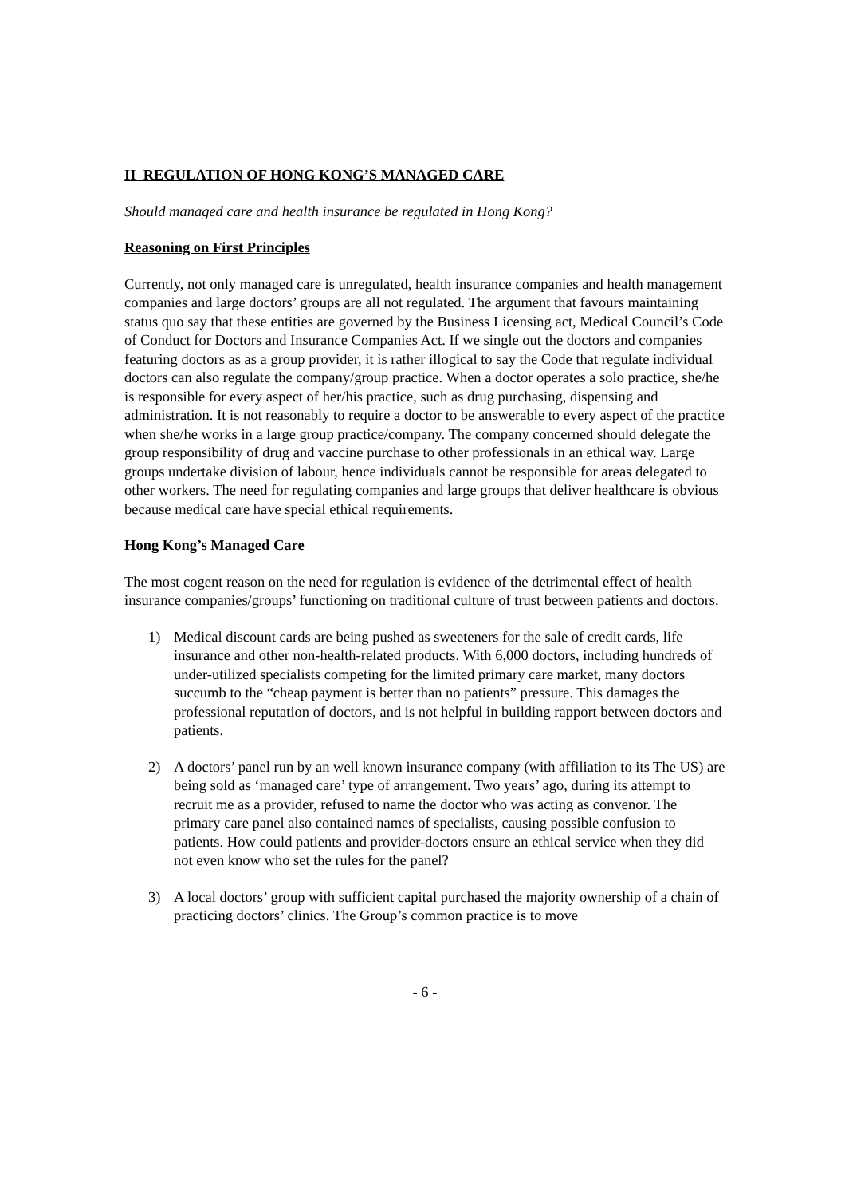II REGULATION OF HONG KONG’S MANAGED CARE
Should managed care and health insurance be regulated in Hong Kong?
Reasoning on First Principles
Currently, not only managed care is unregulated, health insurance companies and health management companies and large doctors’ groups are all not regulated. The argument that favours maintaining status quo say that these entities are governed by the Business Licensing act, Medical Council’s Code of Conduct for Doctors and Insurance Companies Act. If we single out the doctors and companies featuring doctors as as a group provider, it is rather illogical to say the Code that regulate individual doctors can also regulate the company/group practice. When a doctor operates a solo practice, she/he is responsible for every aspect of her/his practice, such as drug purchasing, dispensing and administration. It is not reasonably to require a doctor to be answerable to every aspect of the practice when she/he works in a large group practice/company. The company concerned should delegate the group responsibility of drug and vaccine purchase to other professionals in an ethical way. Large groups undertake division of labour, hence individuals cannot be responsible for areas delegated to other workers. The need for regulating companies and large groups that deliver healthcare is obvious because medical care have special ethical requirements.
Hong Kong’s Managed Care
The most cogent reason on the need for regulation is evidence of the detrimental effect of health insurance companies/groups’ functioning on traditional culture of trust between patients and doctors.
1) Medical discount cards are being pushed as sweeteners for the sale of credit cards, life insurance and other non-health-related products. With 6,000 doctors, including hundreds of under-utilized specialists competing for the limited primary care market, many doctors succumb to the “cheap payment is better than no patients” pressure. This damages the professional reputation of doctors, and is not helpful in building rapport between doctors and patients.
2) A doctors’ panel run by an well known insurance company (with affiliation to its The US) are being sold as ‘managed care’ type of arrangement. Two years’ ago, during its attempt to recruit me as a provider, refused to name the doctor who was acting as convenor. The primary care panel also contained names of specialists, causing possible confusion to patients. How could patients and provider-doctors ensure an ethical service when they did not even know who set the rules for the panel?
3) A local doctors’ group with sufficient capital purchased the majority ownership of a chain of practicing doctors’ clinics. The Group’s common practice is to move
- 6 -